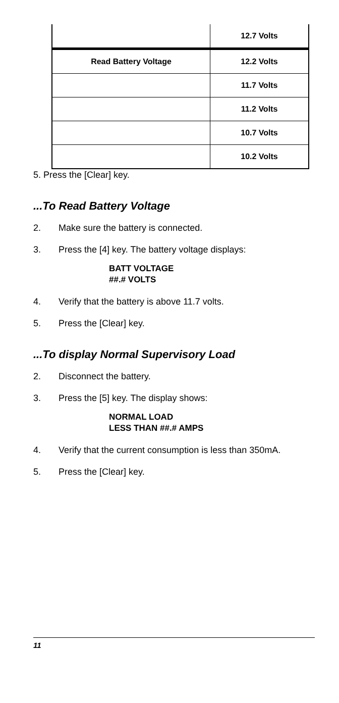| | 12.7 Volts |
| Read Battery Voltage | 12.2 Volts |
| | 11.7 Volts |
| | 11.2 Volts |
| | 10.7 Volts |
| | 10.2 Volts |
5. Press the [Clear] key.
...To Read Battery Voltage
2. Make sure the battery is connected.
3. Press the [4] key. The battery voltage displays:
BATT VOLTAGE
##.# VOLTS
4. Verify that the battery is above 11.7 volts.
5. Press the [Clear] key.
...To display Normal Supervisory Load
2. Disconnect the battery.
3. Press the [5] key. The display shows:
NORMAL LOAD
LESS THAN ##.# AMPS
4. Verify that the current consumption is less than 350mA.
5. Press the [Clear] key.
11